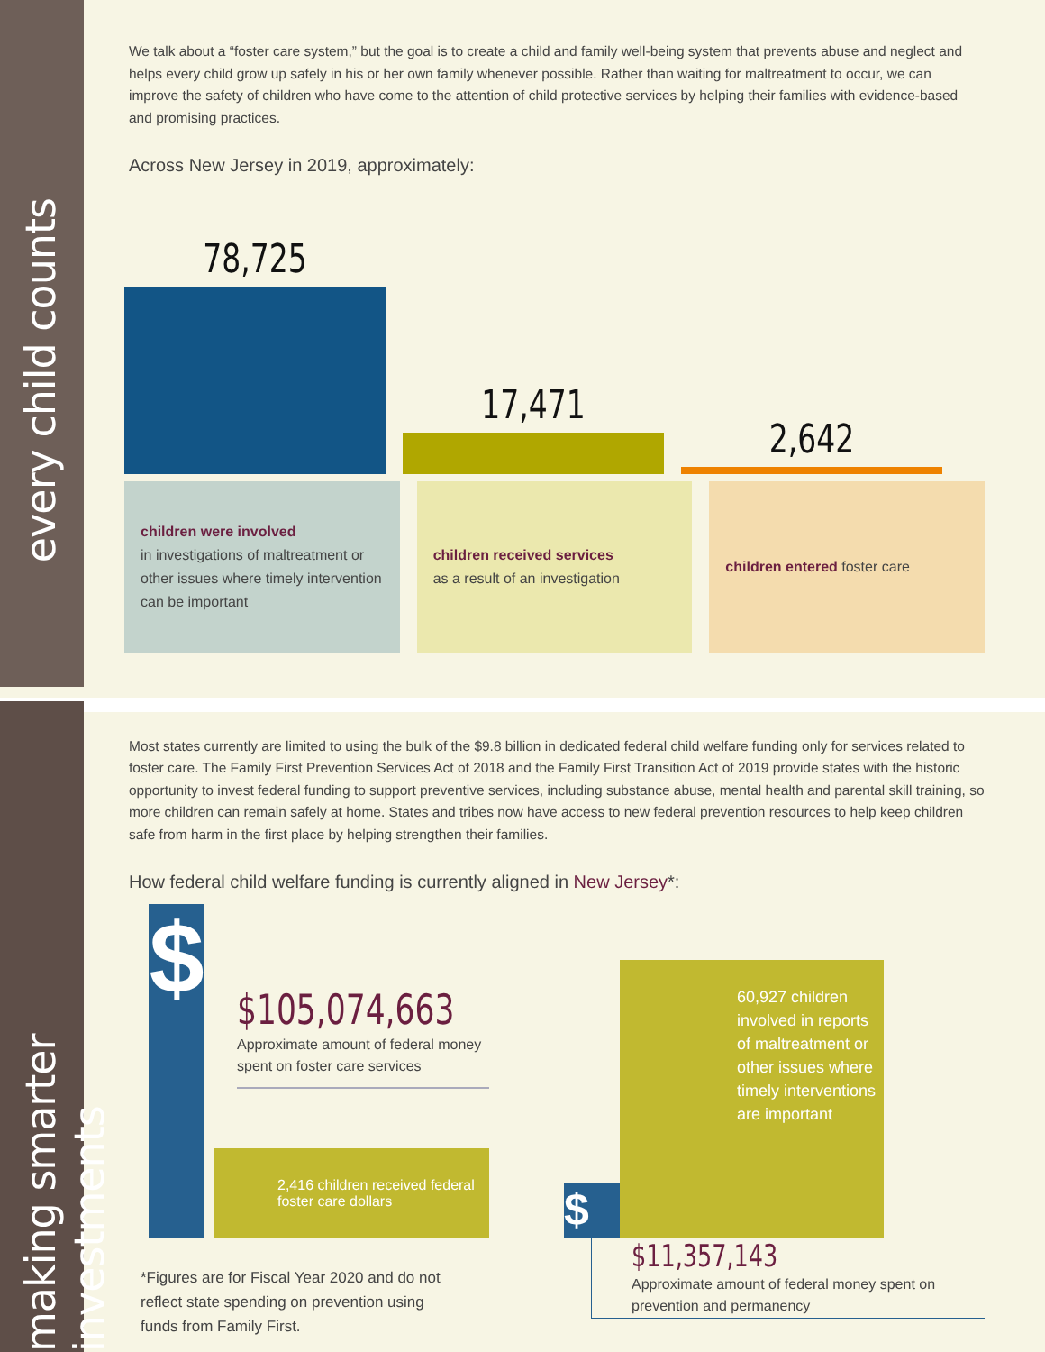every child counts
making smarter investments
We talk about a “foster care system,” but the goal is to create a child and family well-being system that prevents abuse and neglect and helps every child grow up safely in his or her own family whenever possible. Rather than waiting for maltreatment to occur, we can improve the safety of children who have come to the attention of child protective services by helping their families with evidence-based and promising practices.
Across New Jersey in 2019, approximately:
78,725 17,471 2,642
children were involved
in investigations of maltreatment or other issues where timely intervention can be important
children received services
as a result of an investigation
children entered foster care
Most states currently are limited to using the bulk of the $9.8 billion in dedicated federal child welfare funding only for services related to foster care. The Family First Prevention Services Act of 2018 and the Family First Transition Act of 2019 provide states with the historic opportunity to invest federal funding to support preventive services, including substance abuse, mental health and parental skill training, so more children can remain safely at home. States and tribes now have access to new federal prevention resources to help keep children safe from harm in the first place by helping strengthen their families.
How federal child welfare funding is currently aligned in New Jersey*:
$
$105,074,663
Approximate amount of federal money spent on foster care services
2,416 children received federal foster care dollars
*Figures are for Fiscal Year 2020 and do not reflect state spending on prevention using funds from Family First.
$
60,927 children involved in reports of maltreatment or other issues where timely interventions are important
$11,357,143
Approximate amount of federal money spent on prevention and permanency